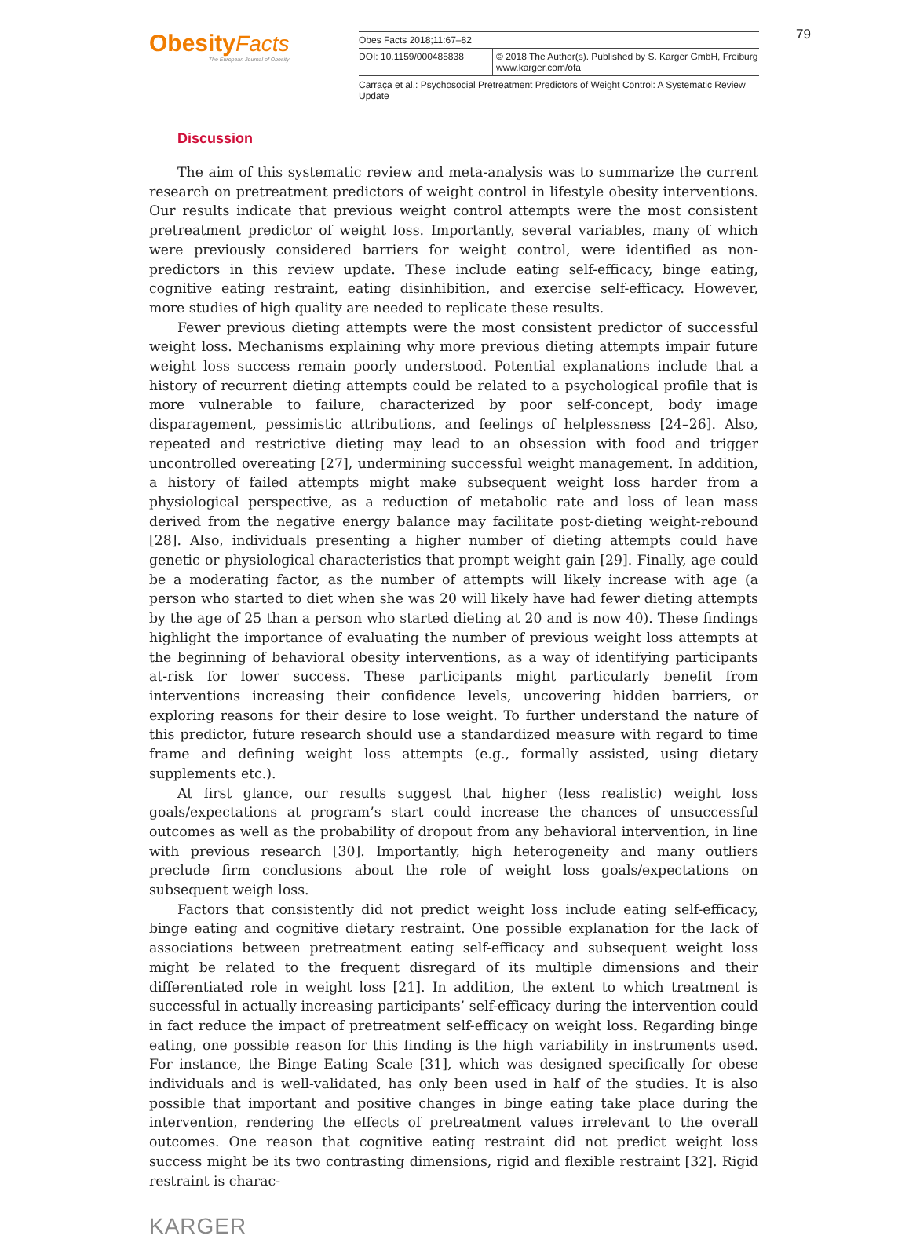Obesity Facts
The European Journal of Obesity
Obes Facts 2018;11:67–82
DOI: 10.1159/000485838 © 2018 The Author(s). Published by S. Karger GmbH, Freiburg
www.karger.com/ofa
Carraça et al.: Psychosocial Pretreatment Predictors of Weight Control: A Systematic Review Update
79
Discussion
The aim of this systematic review and meta-analysis was to summarize the current research on pretreatment predictors of weight control in lifestyle obesity interventions. Our results indicate that previous weight control attempts were the most consistent pretreatment predictor of weight loss. Importantly, several variables, many of which were previously considered barriers for weight control, were identified as non-predictors in this review update. These include eating self-efficacy, binge eating, cognitive eating restraint, eating disinhibition, and exercise self-efficacy. However, more studies of high quality are needed to replicate these results.
Fewer previous dieting attempts were the most consistent predictor of successful weight loss. Mechanisms explaining why more previous dieting attempts impair future weight loss success remain poorly understood. Potential explanations include that a history of recurrent dieting attempts could be related to a psychological profile that is more vulnerable to failure, characterized by poor self-concept, body image disparagement, pessimistic attributions, and feelings of helplessness [24–26]. Also, repeated and restrictive dieting may lead to an obsession with food and trigger uncontrolled overeating [27], undermining successful weight management. In addition, a history of failed attempts might make subsequent weight loss harder from a physiological perspective, as a reduction of metabolic rate and loss of lean mass derived from the negative energy balance may facilitate post-dieting weight-rebound [28]. Also, individuals presenting a higher number of dieting attempts could have genetic or physiological characteristics that prompt weight gain [29]. Finally, age could be a moderating factor, as the number of attempts will likely increase with age (a person who started to diet when she was 20 will likely have had fewer dieting attempts by the age of 25 than a person who started dieting at 20 and is now 40). These findings highlight the importance of evaluating the number of previous weight loss attempts at the beginning of behavioral obesity interventions, as a way of identifying participants at-risk for lower success. These participants might particularly benefit from interventions increasing their confidence levels, uncovering hidden barriers, or exploring reasons for their desire to lose weight. To further understand the nature of this predictor, future research should use a standardized measure with regard to time frame and defining weight loss attempts (e.g., formally assisted, using dietary supplements etc.).
At first glance, our results suggest that higher (less realistic) weight loss goals/expectations at program’s start could increase the chances of unsuccessful outcomes as well as the probability of dropout from any behavioral intervention, in line with previous research [30]. Importantly, high heterogeneity and many outliers preclude firm conclusions about the role of weight loss goals/expectations on subsequent weigh loss.
Factors that consistently did not predict weight loss include eating self-efficacy, binge eating and cognitive dietary restraint. One possible explanation for the lack of associations between pretreatment eating self-efficacy and subsequent weight loss might be related to the frequent disregard of its multiple dimensions and their differentiated role in weight loss [21]. In addition, the extent to which treatment is successful in actually increasing participants’ self-efficacy during the intervention could in fact reduce the impact of pretreatment self-efficacy on weight loss. Regarding binge eating, one possible reason for this finding is the high variability in instruments used. For instance, the Binge Eating Scale [31], which was designed specifically for obese individuals and is well-validated, has only been used in half of the studies. It is also possible that important and positive changes in binge eating take place during the intervention, rendering the effects of pretreatment values irrelevant to the overall outcomes. One reason that cognitive eating restraint did not predict weight loss success might be its two contrasting dimensions, rigid and flexible restraint [32]. Rigid restraint is charac-
KARGER